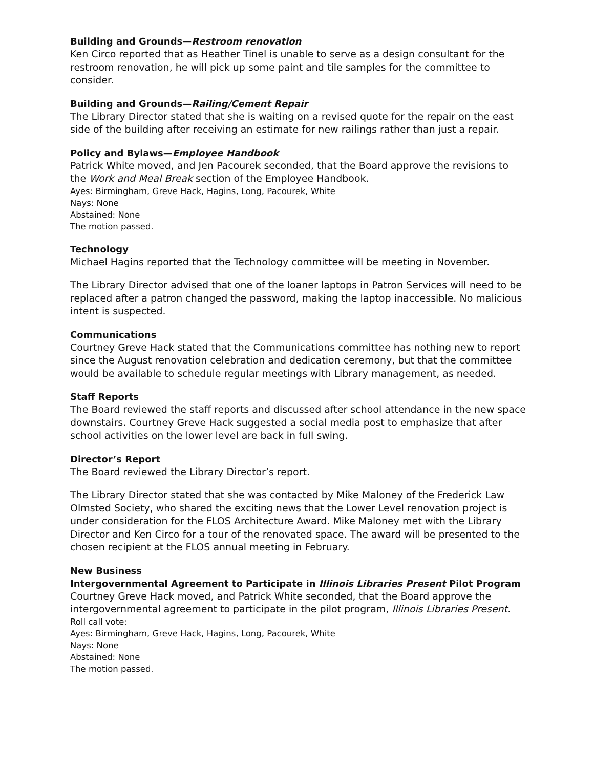Building and Grounds—Restroom renovation
Ken Circo reported that as Heather Tinel is unable to serve as a design consultant for the restroom renovation, he will pick up some paint and tile samples for the committee to consider.
Building and Grounds—Railing/Cement Repair
The Library Director stated that she is waiting on a revised quote for the repair on the east side of the building after receiving an estimate for new railings rather than just a repair.
Policy and Bylaws—Employee Handbook
Patrick White moved, and Jen Pacourek seconded, that the Board approve the revisions to the Work and Meal Break section of the Employee Handbook.
Ayes: Birmingham, Greve Hack, Hagins, Long, Pacourek, White
Nays: None
Abstained: None
The motion passed.
Technology
Michael Hagins reported that the Technology committee will be meeting in November.
The Library Director advised that one of the loaner laptops in Patron Services will need to be replaced after a patron changed the password, making the laptop inaccessible. No malicious intent is suspected.
Communications
Courtney Greve Hack stated that the Communications committee has nothing new to report since the August renovation celebration and dedication ceremony, but that the committee would be available to schedule regular meetings with Library management, as needed.
Staff Reports
The Board reviewed the staff reports and discussed after school attendance in the new space downstairs. Courtney Greve Hack suggested a social media post to emphasize that after school activities on the lower level are back in full swing.
Director’s Report
The Board reviewed the Library Director’s report.
The Library Director stated that she was contacted by Mike Maloney of the Frederick Law Olmsted Society, who shared the exciting news that the Lower Level renovation project is under consideration for the FLOS Architecture Award. Mike Maloney met with the Library Director and Ken Circo for a tour of the renovated space. The award will be presented to the chosen recipient at the FLOS annual meeting in February.
New Business
Intergovernmental Agreement to Participate in Illinois Libraries Present Pilot Program
Courtney Greve Hack moved, and Patrick White seconded, that the Board approve the intergovernmental agreement to participate in the pilot program, Illinois Libraries Present.
Roll call vote:
Ayes: Birmingham, Greve Hack, Hagins, Long, Pacourek, White
Nays: None
Abstained: None
The motion passed.